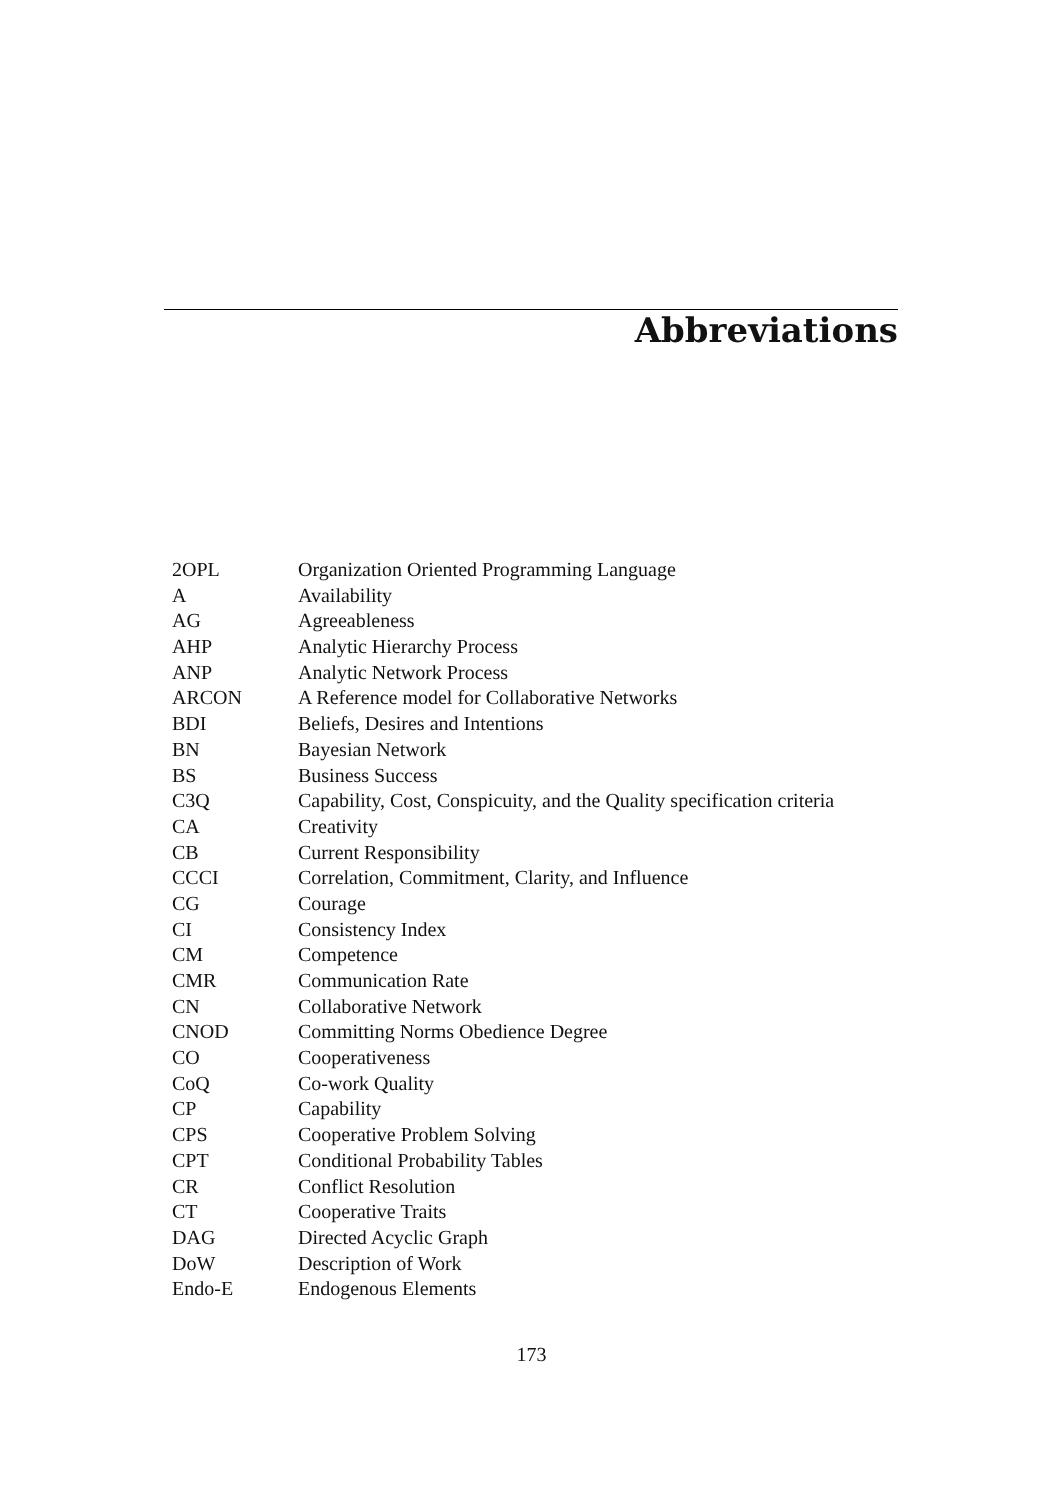Abbreviations
| 2OPL | Organization Oriented Programming Language |
| A | Availability |
| AG | Agreeableness |
| AHP | Analytic Hierarchy Process |
| ANP | Analytic Network Process |
| ARCON | A Reference model for Collaborative Networks |
| BDI | Beliefs, Desires and Intentions |
| BN | Bayesian Network |
| BS | Business Success |
| C3Q | Capability, Cost, Conspicuity, and the Quality specification criteria |
| CA | Creativity |
| CB | Current Responsibility |
| CCCI | Correlation, Commitment, Clarity, and Influence |
| CG | Courage |
| CI | Consistency Index |
| CM | Competence |
| CMR | Communication Rate |
| CN | Collaborative Network |
| CNOD | Committing Norms Obedience Degree |
| CO | Cooperativeness |
| CoQ | Co-work Quality |
| CP | Capability |
| CPS | Cooperative Problem Solving |
| CPT | Conditional Probability Tables |
| CR | Conflict Resolution |
| CT | Cooperative Traits |
| DAG | Directed Acyclic Graph |
| DoW | Description of Work |
| Endo-E | Endogenous Elements |
173